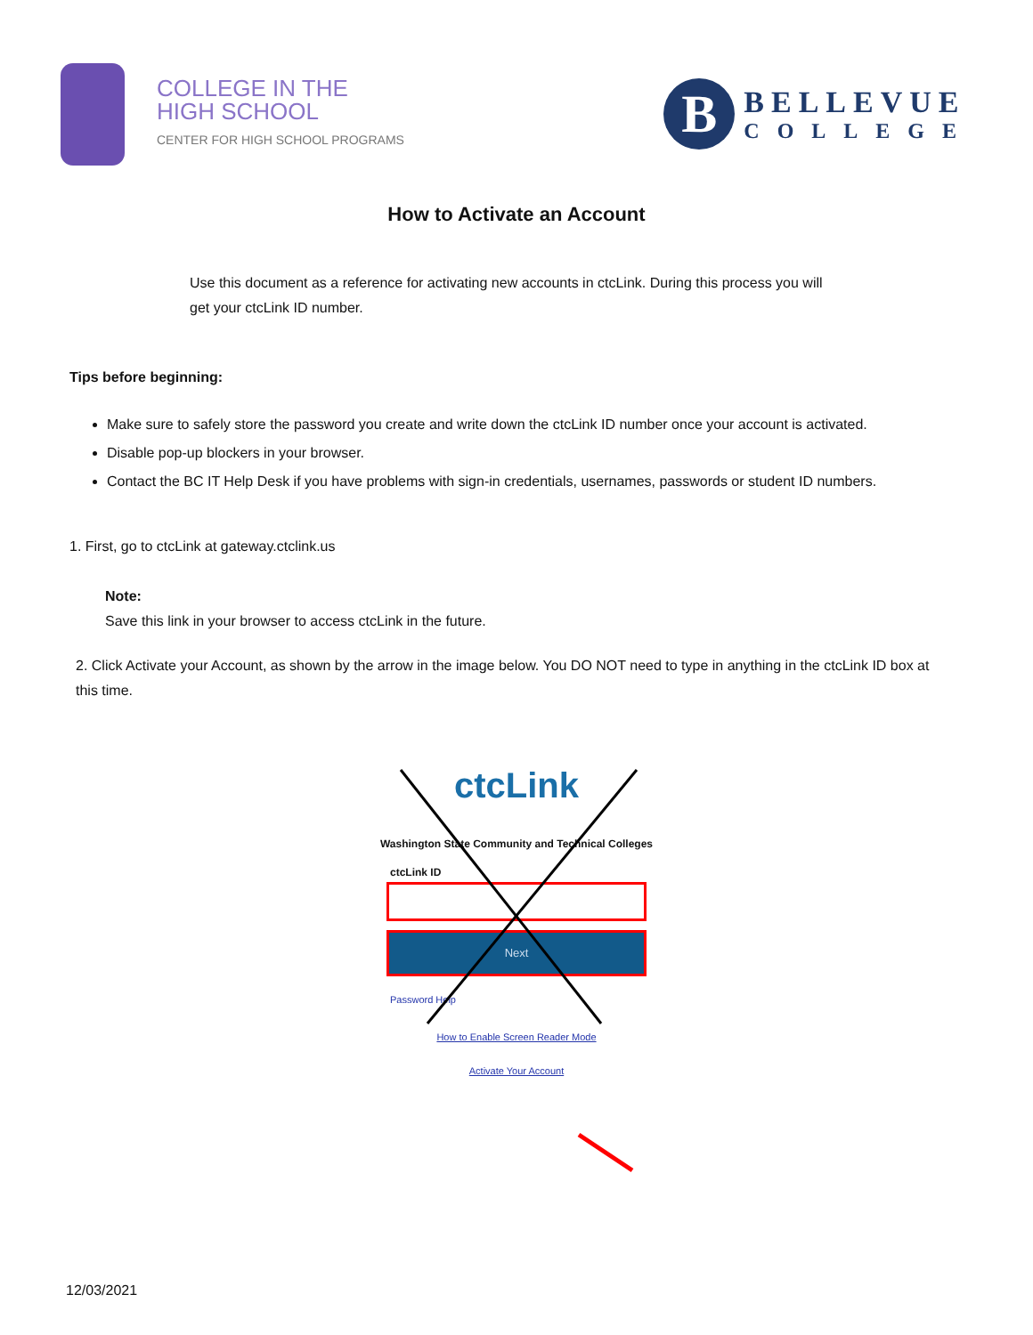COLLEGE IN THE
HIGH SCHOOL
CENTER FOR HIGH SCHOOL PROGRAMS
B
BELLEVUE
COLLEGE
How to Activate an Account
Use this document as a reference for activating new accounts in ctcLink. During this process you will get your ctcLink ID number.
Tips before beginning:
Make sure to safely store the password you create and write down the ctcLink ID number once your account is activated.
Disable pop-up blockers in your browser.
Contact the BC IT Help Desk if you have problems with sign-in credentials, usernames, passwords or student ID numbers.
1. First, go to ctcLink at gateway.ctclink.us
Note:
Save this link in your browser to access ctcLink in the future.
2. Click Activate your Account, as shown by the arrow in the image below. You DO NOT need to type in anything in the ctcLink ID box at this time.
ctcLink
Washington State Community and Technical Colleges
ctcLink ID
Next
Password Help
How to Enable Screen Reader Mode
Activate Your Account
12/03/2021